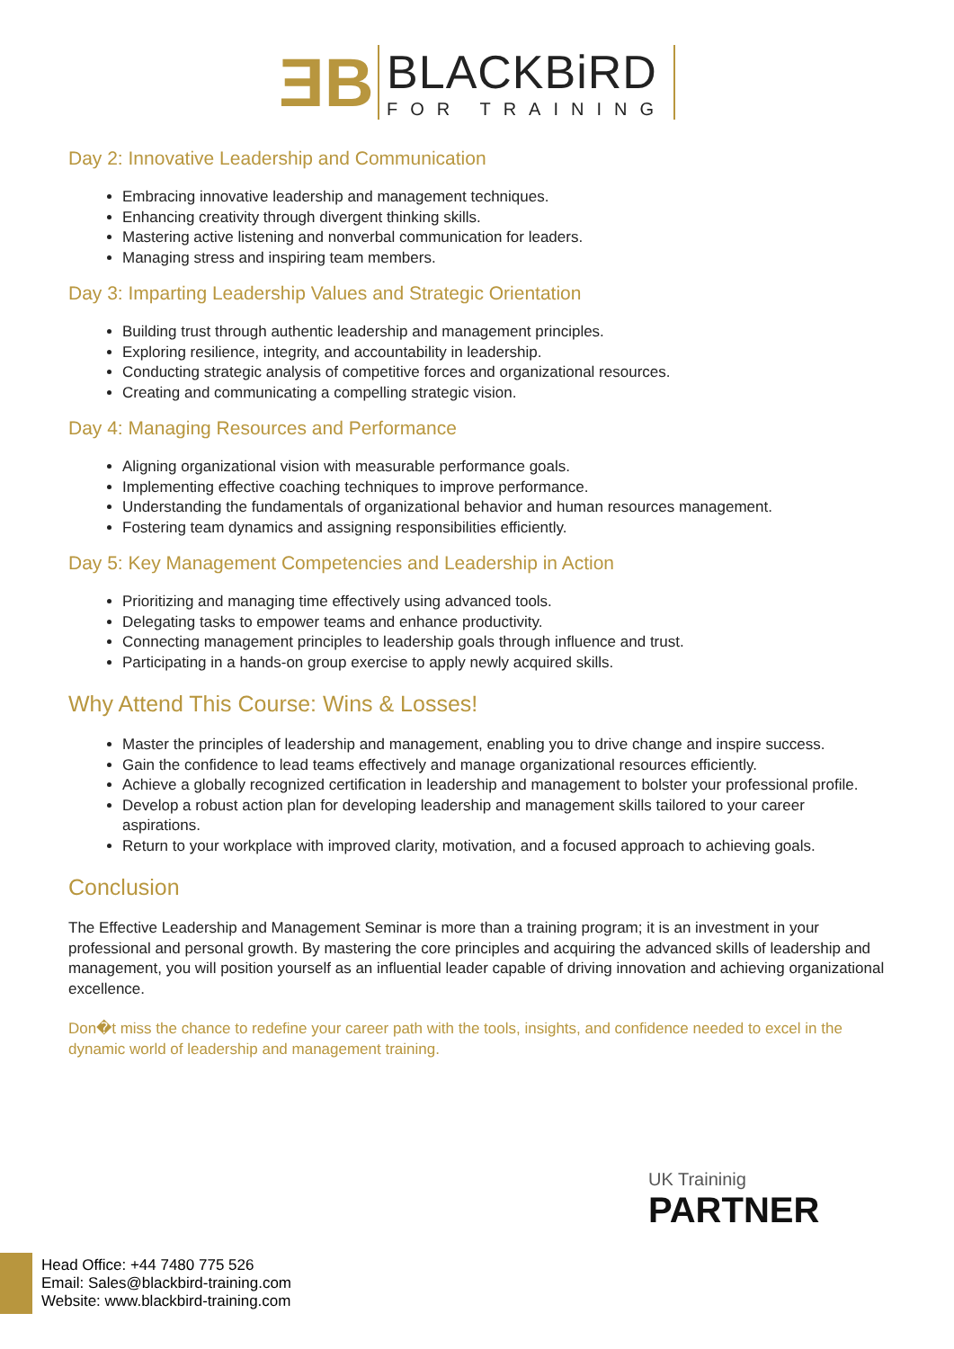ƎB
BLACKBiRD
FOR TRAINING
Day 2: Innovative Leadership and Communication
Embracing innovative leadership and management techniques.
Enhancing creativity through divergent thinking skills.
Mastering active listening and nonverbal communication for leaders.
Managing stress and inspiring team members.
Day 3: Imparting Leadership Values and Strategic Orientation
Building trust through authentic leadership and management principles.
Exploring resilience, integrity, and accountability in leadership.
Conducting strategic analysis of competitive forces and organizational resources.
Creating and communicating a compelling strategic vision.
Day 4: Managing Resources and Performance
Aligning organizational vision with measurable performance goals.
Implementing effective coaching techniques to improve performance.
Understanding the fundamentals of organizational behavior and human resources management.
Fostering team dynamics and assigning responsibilities efficiently.
Day 5: Key Management Competencies and Leadership in Action
Prioritizing and managing time effectively using advanced tools.
Delegating tasks to empower teams and enhance productivity.
Connecting management principles to leadership goals through influence and trust.
Participating in a hands-on group exercise to apply newly acquired skills.
Why Attend This Course: Wins & Losses!
Master the principles of leadership and management, enabling you to drive change and inspire success.
Gain the confidence to lead teams effectively and manage organizational resources efficiently.
Achieve a globally recognized certification in leadership and management to bolster your professional profile.
Develop a robust action plan for developing leadership and management skills tailored to your career aspirations.
Return to your workplace with improved clarity, motivation, and a focused approach to achieving goals.
Conclusion
The Effective Leadership and Management Seminar is more than a training program; it is an investment in your professional and personal growth. By mastering the core principles and acquiring the advanced skills of leadership and management, you will position yourself as an influential leader capable of driving innovation and achieving organizational excellence.
Don�t miss the chance to redefine your career path with the tools, insights, and confidence needed to excel in the dynamic world of leadership and management training.
UK Traininig
PARTNER
Head Office: +44 7480 775 526
Email: Sales@blackbird-training.com
Website: www.blackbird-training.com